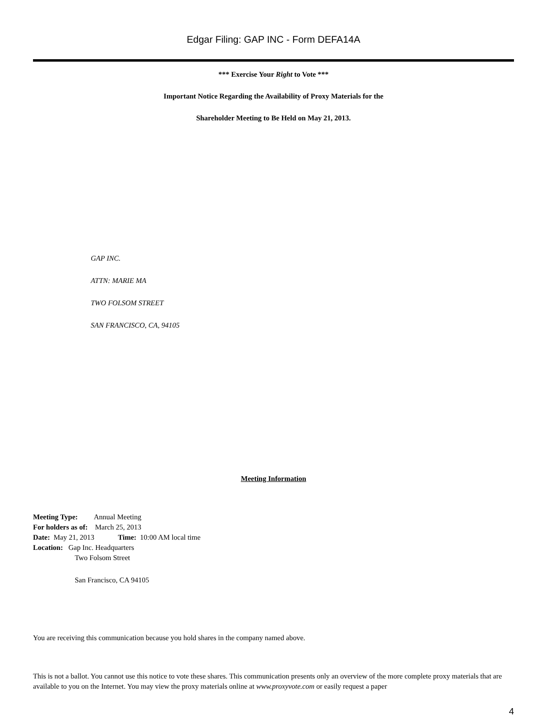Edgar Filing: GAP INC - Form DEFA14A
*** Exercise Your Right to Vote ***
Important Notice Regarding the Availability of Proxy Materials for the
Shareholder Meeting to Be Held on May 21, 2013.
GAP INC.
ATTN: MARIE MA
TWO FOLSOM STREET
SAN FRANCISCO, CA, 94105
Meeting Information
Meeting Type: Annual Meeting
For holders as of: March 25, 2013
Date: May 21, 2013 Time: 10:00 AM local time
Location: Gap Inc. Headquarters
Two Folsom Street
San Francisco, CA 94105
You are receiving this communication because you hold shares in the company named above.
This is not a ballot. You cannot use this notice to vote these shares. This communication presents only an overview of the more complete proxy materials that are available to you on the Internet. You may view the proxy materials online at www.proxyvote.com or easily request a paper
4